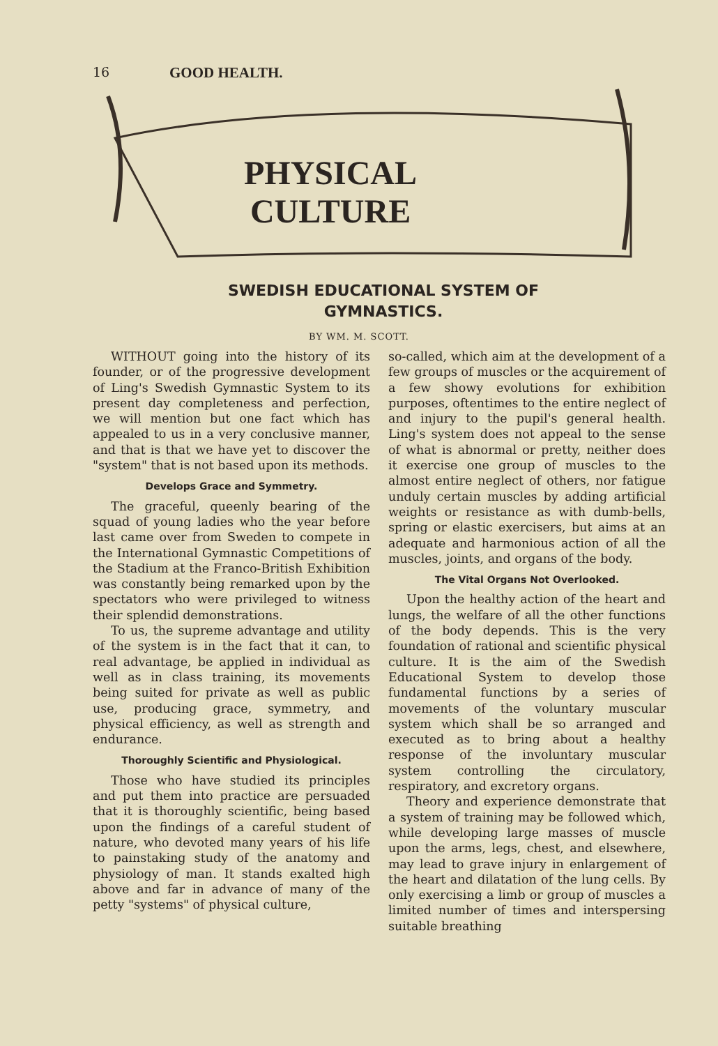16 GOOD HEALTH.
PHYSICAL
CULTURE
SWEDISH EDUCATIONAL SYSTEM OF
GYMNASTICS.
BY WM. M. SCOTT.
WITHOUT going into the history of its founder, or of the progressive development of Ling's Swedish Gymnastic System to its present day completeness and perfection, we will mention but one fact which has appealed to us in a very conclusive manner, and that is that we have yet to discover the "system" that is not based upon its methods.
Develops Grace and Symmetry.
The graceful, queenly bearing of the squad of young ladies who the year before last came over from Sweden to compete in the International Gymnastic Competitions of the Stadium at the Franco-British Exhibition was constantly being remarked upon by the spectators who were privileged to witness their splendid demonstrations.
To us, the supreme advantage and utility of the system is in the fact that it can, to real advantage, be applied in individual as well as in class training, its movements being suited for private as well as public use, producing grace, symmetry, and physical efficiency, as well as strength and endurance.
Thoroughly Scientific and Physiological.
Those who have studied its principles and put them into practice are persuaded that it is thoroughly scientific, being based upon the findings of a careful student of nature, who devoted many years of his life to painstaking study of the anatomy and physiology of man. It stands exalted high above and far in advance of many of the petty "systems" of physical culture,
so-called, which aim at the development of a few groups of muscles or the acquirement of a few showy evolutions for exhibition purposes, oftentimes to the entire neglect of and injury to the pupil's general health. Ling's system does not appeal to the sense of what is abnormal or pretty, neither does it exercise one group of muscles to the almost entire neglect of others, nor fatigue unduly certain muscles by adding artificial weights or resistance as with dumb-bells, spring or elastic exercisers, but aims at an adequate and harmonious action of all the muscles, joints, and organs of the body.
The Vital Organs Not Overlooked.
Upon the healthy action of the heart and lungs, the welfare of all the other functions of the body depends. This is the very foundation of rational and scientific physical culture. It is the aim of the Swedish Educational System to develop those fundamental functions by a series of movements of the voluntary muscular system which shall be so arranged and executed as to bring about a healthy response of the involuntary muscular system controlling the circulatory, respiratory, and excretory organs.
Theory and experience demonstrate that a system of training may be followed which, while developing large masses of muscle upon the arms, legs, chest, and elsewhere, may lead to grave injury in enlargement of the heart and dilatation of the lung cells. By only exercising a limb or group of muscles a limited number of times and interspersing suitable breathing